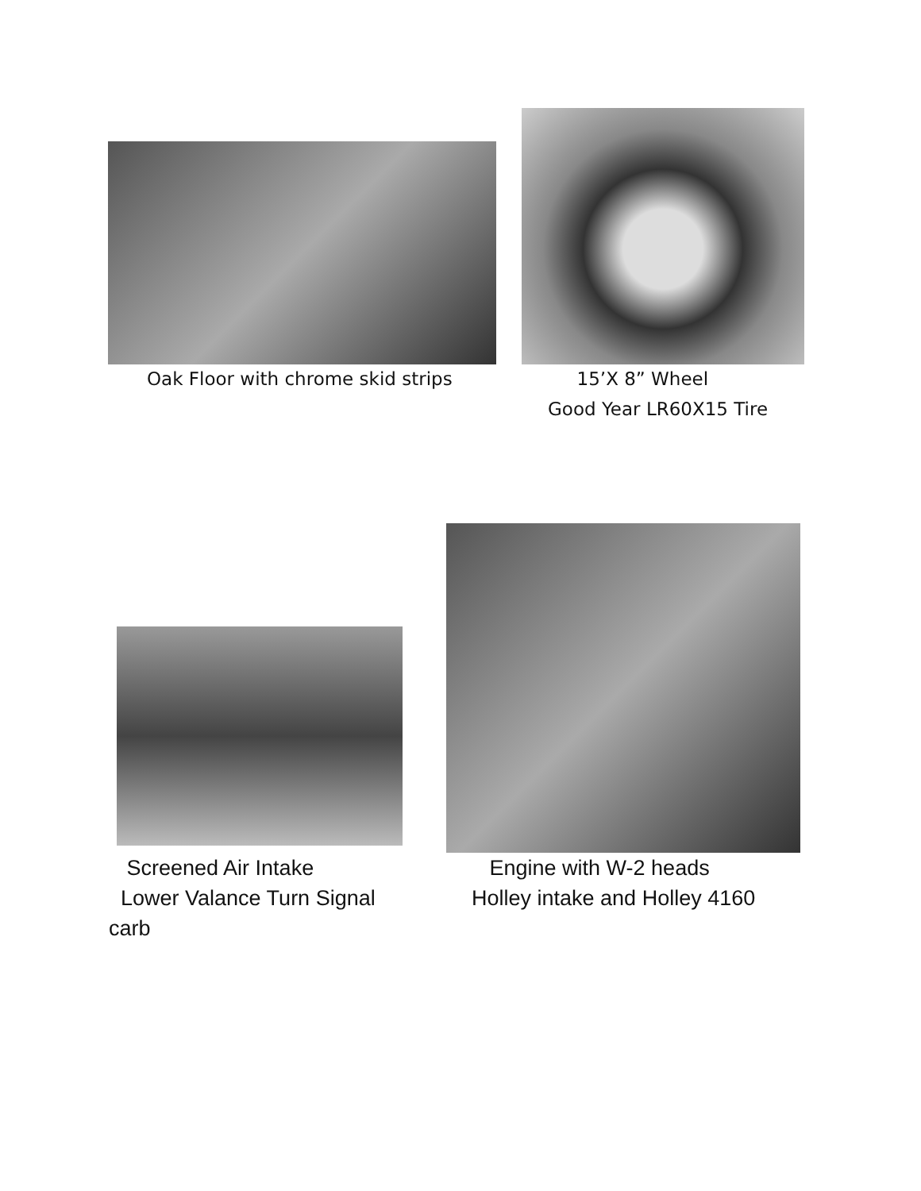Oak Floor with chrome skid strips
15’X 8” Wheel Good Year LR60X15 Tire
Screened Air Intake Lower Valance Turn Signal carb
Engine with W-2 heads Holley intake and Holley 4160